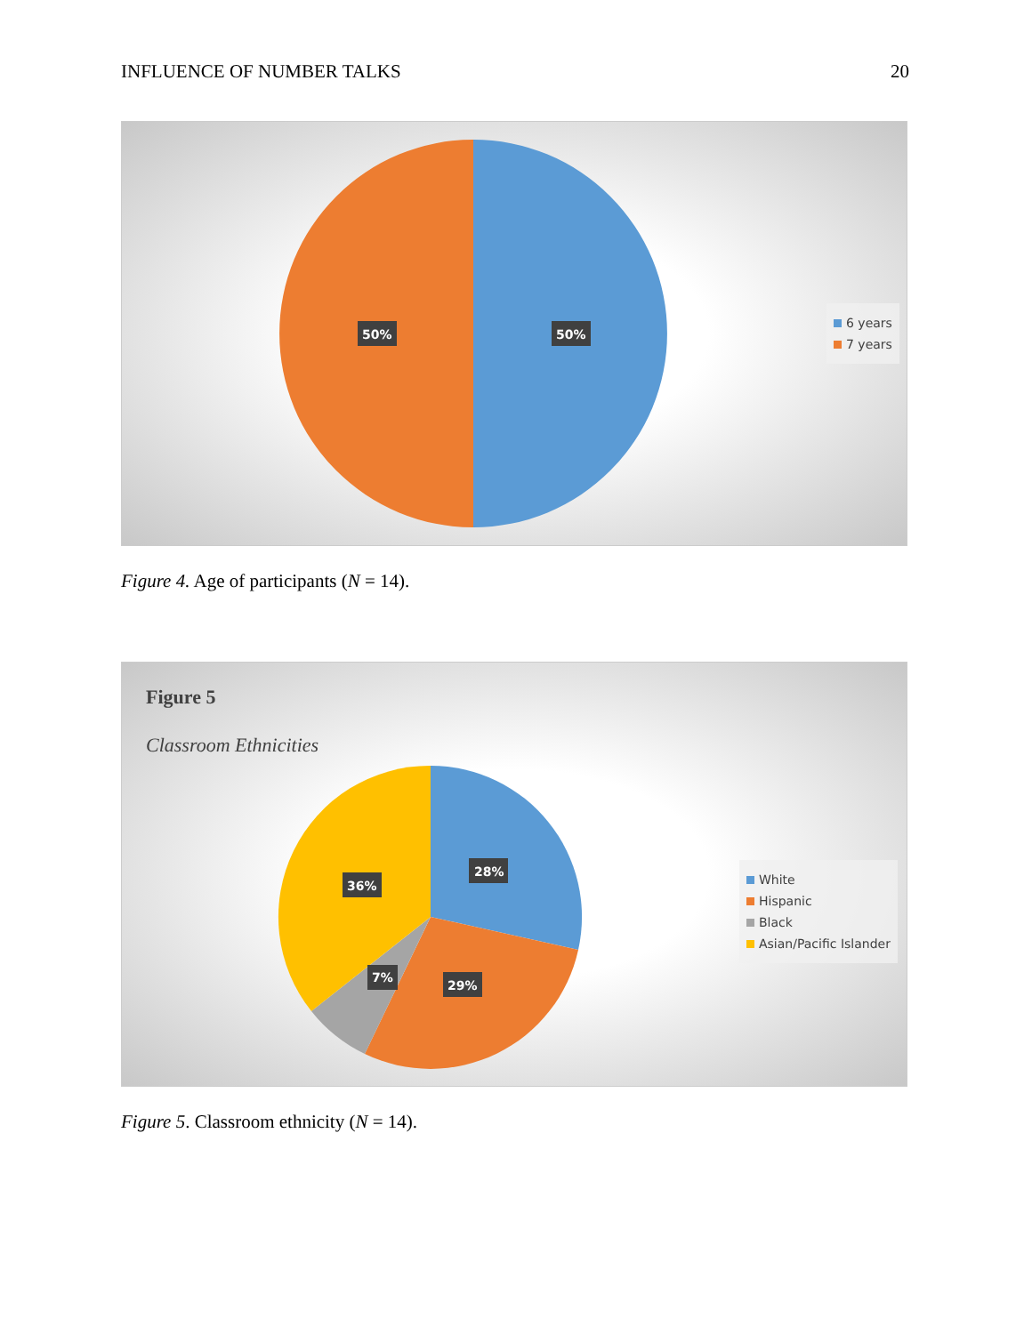INFLUENCE OF NUMBER TALKS 20
50%
50%
6 years
7 years
Figure 4. Age of participants (N = 14).
Figure 5
Classroom Ethnicities
28%
36%
7%
29%
White
Hispanic
Black
Asian/Pacific Islander
Figure 5. Classroom ethnicity (N = 14).